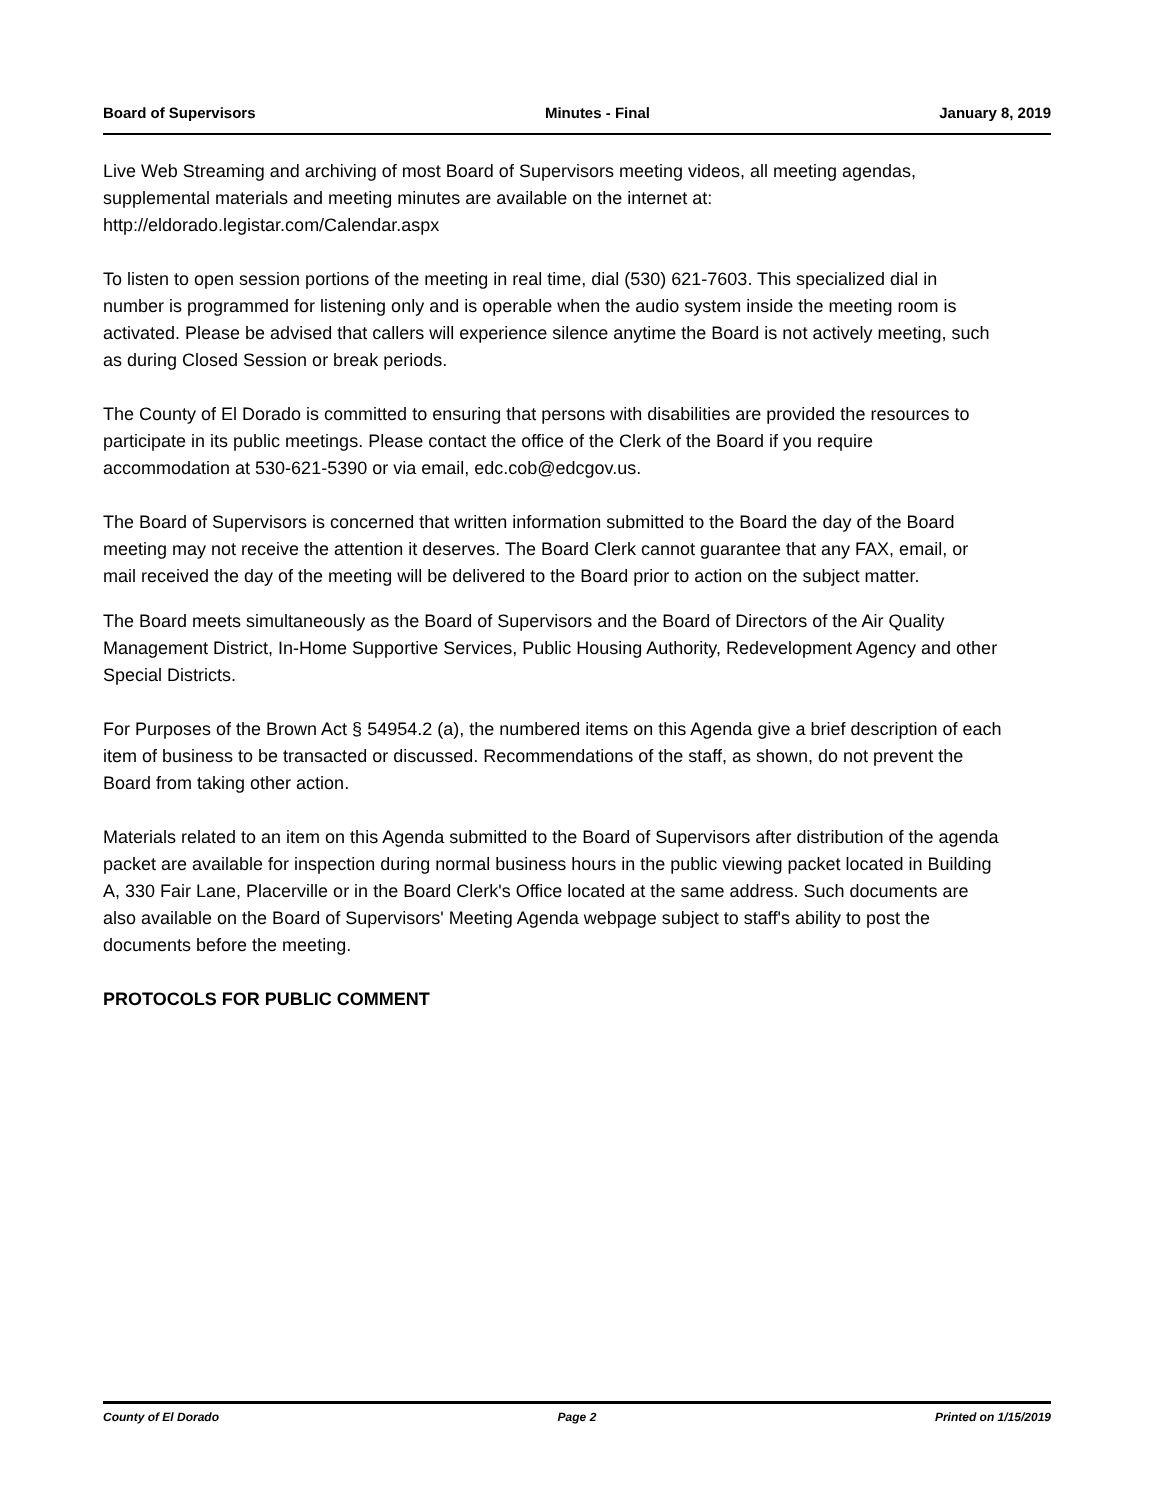Board of Supervisors Minutes - Final January 8, 2019
Live Web Streaming and archiving of most Board of Supervisors meeting videos, all meeting agendas, supplemental materials and meeting minutes are available on the internet at: http://eldorado.legistar.com/Calendar.aspx
To listen to open session portions of the meeting in real time, dial (530) 621-7603. This specialized dial in number is programmed for listening only and is operable when the audio system inside the meeting room is activated. Please be advised that callers will experience silence anytime the Board is not actively meeting, such as during Closed Session or break periods.
The County of El Dorado is committed to ensuring that persons with disabilities are provided the resources to participate in its public meetings. Please contact the office of the Clerk of the Board if you require accommodation at 530-621-5390 or via email, edc.cob@edcgov.us.
The Board of Supervisors is concerned that written information submitted to the Board the day of the Board meeting may not receive the attention it deserves. The Board Clerk cannot guarantee that any FAX, email, or mail received the day of the meeting will be delivered to the Board prior to action on the subject matter.
The Board meets simultaneously as the Board of Supervisors and the Board of Directors of the Air Quality Management District, In-Home Supportive Services, Public Housing Authority, Redevelopment Agency and other Special Districts.
For Purposes of the Brown Act § 54954.2 (a), the numbered items on this Agenda give a brief description of each item of business to be transacted or discussed. Recommendations of the staff, as shown, do not prevent the Board from taking other action.
Materials related to an item on this Agenda submitted to the Board of Supervisors after distribution of the agenda packet are available for inspection during normal business hours in the public viewing packet located in Building A, 330 Fair Lane, Placerville or in the Board Clerk's Office located at the same address. Such documents are also available on the Board of Supervisors' Meeting Agenda webpage subject to staff's ability to post the documents before the meeting.
PROTOCOLS FOR PUBLIC COMMENT
County of El Dorado Page 2 Printed on 1/15/2019